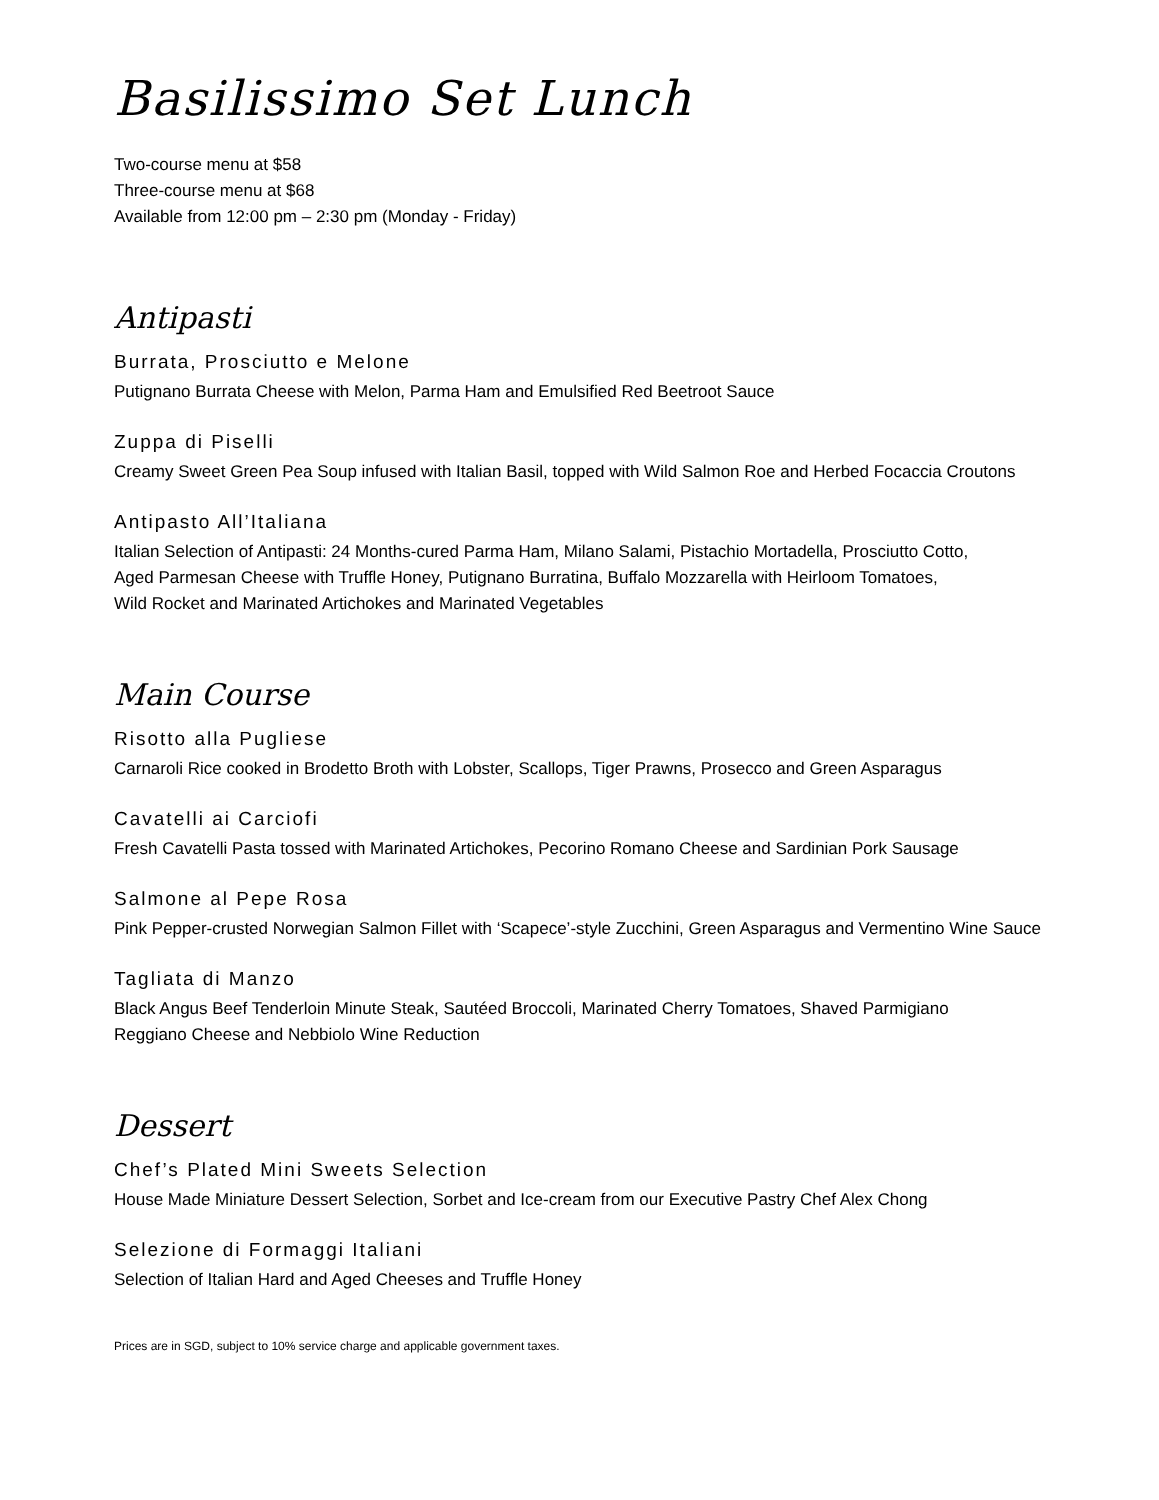Basilissimo Set Lunch
Two-course menu at $58
Three-course menu at $68
Available from 12:00 pm – 2:30 pm (Monday - Friday)
Antipasti
Burrata, Prosciutto e Melone
Putignano Burrata Cheese with Melon, Parma Ham and Emulsified Red Beetroot Sauce
Zuppa di Piselli
Creamy Sweet Green Pea Soup infused with Italian Basil, topped with Wild Salmon Roe and Herbed Focaccia Croutons
Antipasto All’Italiana
Italian Selection of Antipasti: 24 Months-cured Parma Ham, Milano Salami, Pistachio Mortadella, Prosciutto Cotto,
Aged Parmesan Cheese with Truffle Honey, Putignano Burratina, Buffalo Mozzarella with Heirloom Tomatoes,
Wild Rocket and Marinated Artichokes and Marinated Vegetables
Main Course
Risotto alla Pugliese
Carnaroli Rice cooked in Brodetto Broth with Lobster, Scallops, Tiger Prawns, Prosecco and Green Asparagus
Cavatelli ai Carciofi
Fresh Cavatelli Pasta tossed with Marinated Artichokes, Pecorino Romano Cheese and Sardinian Pork Sausage
Salmone al Pepe Rosa
Pink Pepper-crusted Norwegian Salmon Fillet with ‘Scapece’-style Zucchini, Green Asparagus and Vermentino Wine Sauce
Tagliata di Manzo
Black Angus Beef Tenderloin Minute Steak, Sautéed Broccoli, Marinated Cherry Tomatoes, Shaved Parmigiano
Reggiano Cheese and Nebbiolo Wine Reduction
Dessert
Chef’s Plated Mini Sweets Selection
House Made Miniature Dessert Selection, Sorbet and Ice-cream from our Executive Pastry Chef Alex Chong
Selezione di Formaggi Italiani
Selection of Italian Hard and Aged Cheeses and Truffle Honey
Prices are in SGD, subject to 10% service charge and applicable government taxes.